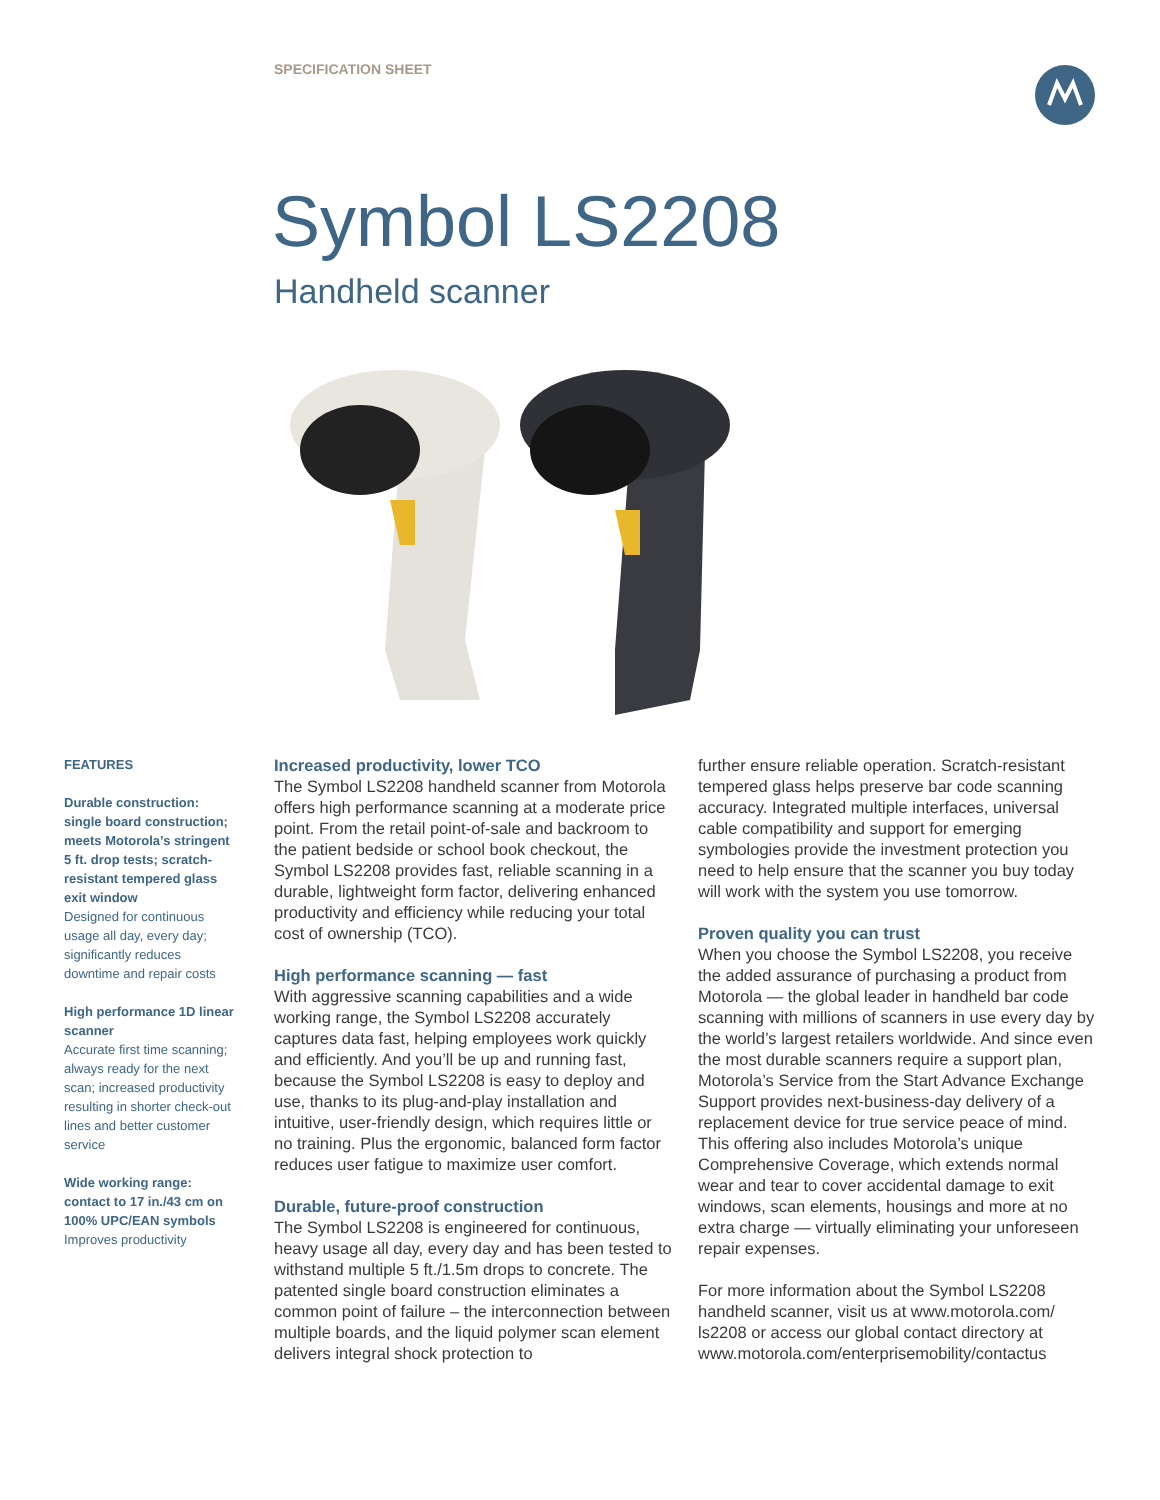SPECIFICATION SHEET
Symbol LS2208
Handheld scanner
FEATURES
Durable construction: single board construction; meets Motorola’s stringent 5 ft. drop tests; scratch-resistant tempered glass exit window
Designed for continuous usage all day, every day; significantly reduces downtime and repair costs
High performance 1D linear scanner
Accurate first time scanning; always ready for the next scan; increased productivity resulting in shorter check-out lines and better customer service
Wide working range: contact to 17 in./43 cm on 100% UPC/EAN symbols
Improves productivity
Increased productivity, lower TCO
The Symbol LS2208 handheld scanner from Motorola offers high performance scanning at a moderate price point. From the retail point-of-sale and backroom to the patient bedside or school book checkout, the Symbol LS2208 provides fast, reliable scanning in a durable, lightweight form factor, delivering enhanced productivity and efficiency while reducing your total cost of ownership (TCO).
High performance scanning — fast
With aggressive scanning capabilities and a wide working range, the Symbol LS2208 accurately captures data fast, helping employees work quickly and efficiently. And you’ll be up and running fast, because the Symbol LS2208 is easy to deploy and use, thanks to its plug-and-play installation and intuitive, user-friendly design, which requires little or no training. Plus the ergonomic, balanced form factor reduces user fatigue to maximize user comfort.
Durable, future-proof construction
The Symbol LS2208 is engineered for continuous, heavy usage all day, every day and has been tested to withstand multiple 5 ft./1.5m drops to concrete. The patented single board construction eliminates a common point of failure – the interconnection between multiple boards, and the liquid polymer scan element delivers integral shock protection to
further ensure reliable operation. Scratch-resistant tempered glass helps preserve bar code scanning accuracy. Integrated multiple interfaces, universal cable compatibility and support for emerging symbologies provide the investment protection you need to help ensure that the scanner you buy today will work with the system you use tomorrow.
Proven quality you can trust
When you choose the Symbol LS2208, you receive the added assurance of purchasing a product from Motorola — the global leader in handheld bar code scanning with millions of scanners in use every day by the world’s largest retailers worldwide. And since even the most durable scanners require a support plan, Motorola’s Service from the Start Advance Exchange Support provides next-business-day delivery of a replacement device for true service peace of mind. This offering also includes Motorola’s unique Comprehensive Coverage, which extends normal wear and tear to cover accidental damage to exit windows, scan elements, housings and more at no extra charge — virtually eliminating your unforeseen repair expenses.
For more information about the Symbol LS2208 handheld scanner, visit us at www.motorola.com/ ls2208 or access our global contact directory at www.motorola.com/enterprisemobility/contactus